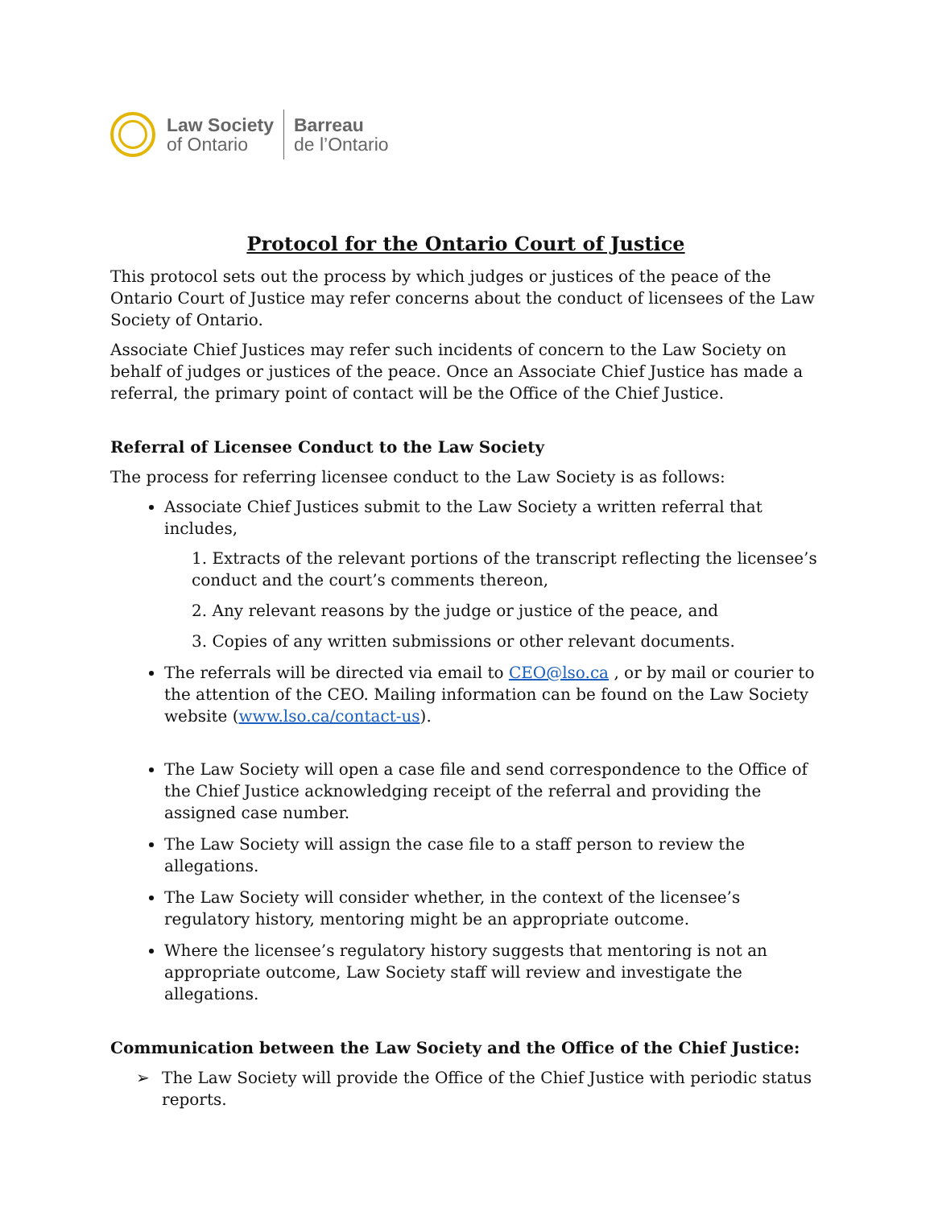Law Society
of Ontario
Barreau
de l’Ontario
Protocol for the Ontario Court of Justice
This protocol sets out the process by which judges or justices of the peace of the Ontario Court of Justice may refer concerns about the conduct of licensees of the Law Society of Ontario.
Associate Chief Justices may refer such incidents of concern to the Law Society on behalf of judges or justices of the peace. Once an Associate Chief Justice has made a referral, the primary point of contact will be the Office of the Chief Justice.
Referral of Licensee Conduct to the Law Society
The process for referring licensee conduct to the Law Society is as follows:
Associate Chief Justices submit to the Law Society a written referral that includes,
1. Extracts of the relevant portions of the transcript reflecting the licensee’s conduct and the court’s comments thereon,
2. Any relevant reasons by the judge or justice of the peace, and
3. Copies of any written submissions or other relevant documents.
The referrals will be directed via email to CEO@lso.ca , or by mail or courier to the attention of the CEO. Mailing information can be found on the Law Society website (www.lso.ca/contact-us).
The Law Society will open a case file and send correspondence to the Office of the Chief Justice acknowledging receipt of the referral and providing the assigned case number.
The Law Society will assign the case file to a staff person to review the allegations.
The Law Society will consider whether, in the context of the licensee’s regulatory history, mentoring might be an appropriate outcome.
Where the licensee’s regulatory history suggests that mentoring is not an appropriate outcome, Law Society staff will review and investigate the allegations.
Communication between the Law Society and the Office of the Chief Justice:
➢ The Law Society will provide the Office of the Chief Justice with periodic status reports.